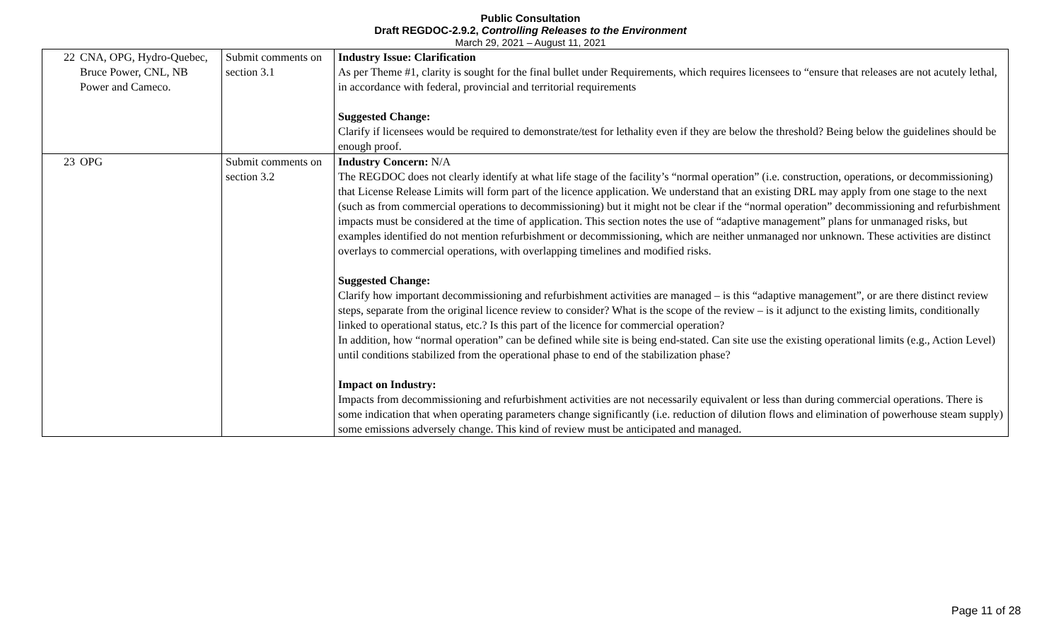Public Consultation
Draft REGDOC-2.9.2, Controlling Releases to the Environment
March 29, 2021 – August 11, 2021
| 22 | CNA, OPG, Hydro-Quebec, Bruce Power, CNL, NB Power and Cameco. | Submit comments on section 3.1 | Industry Issue: Clarification As per Theme #1, clarity is sought for the final bullet under Requirements, which requires licensees to “ensure that releases are not acutely lethal, in accordance with federal, provincial and territorial requirements Suggested Change: Clarify if licensees would be required to demonstrate/test for lethality even if they are below the threshold? Being below the guidelines should be enough proof. |
| 23 | OPG | Submit comments on section 3.2 | Industry Concern: N/A The REGDOC does not clearly identify at what life stage of the facility’s “normal operation” (i.e. construction, operations, or decommissioning) that License Release Limits will form part of the licence application. We understand that an existing DRL may apply from one stage to the next (such as from commercial operations to decommissioning) but it might not be clear if the “normal operation” decommissioning and refurbishment impacts must be considered at the time of application. This section notes the use of “adaptive management” plans for unmanaged risks, but examples identified do not mention refurbishment or decommissioning, which are neither unmanaged nor unknown. These activities are distinct overlays to commercial operations, with overlapping timelines and modified risks. Suggested Change: Clarify how important decommissioning and refurbishment activities are managed – is this “adaptive management”, or are there distinct review steps, separate from the original licence review to consider? What is the scope of the review – is it adjunct to the existing limits, conditionally linked to operational status, etc.? Is this part of the licence for commercial operation? In addition, how “normal operation” can be defined while site is being end-stated. Can site use the existing operational limits (e.g., Action Level) until conditions stabilized from the operational phase to end of the stabilization phase? Impact on Industry: Impacts from decommissioning and refurbishment activities are not necessarily equivalent or less than during commercial operations. There is some indication that when operating parameters change significantly (i.e. reduction of dilution flows and elimination of powerhouse steam supply) some emissions adversely change. This kind of review must be anticipated and managed. |
Page 11 of 28